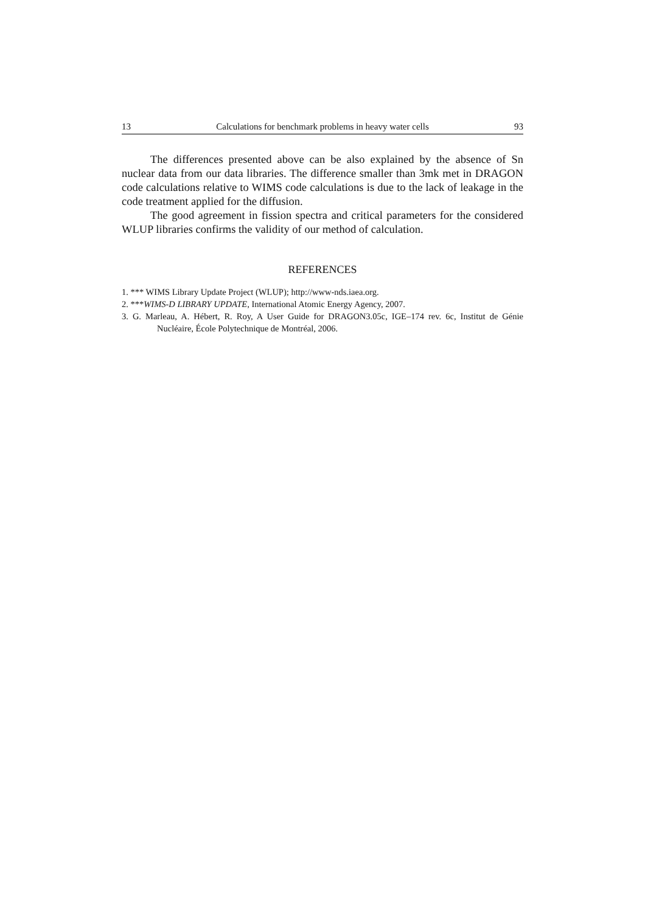13 Calculations for benchmark problems in heavy water cells 93
The differences presented above can be also explained by the absence of Sn nuclear data from our data libraries. The difference smaller than 3mk met in DRAGON code calculations relative to WIMS code calculations is due to the lack of leakage in the code treatment applied for the diffusion.
The good agreement in fission spectra and critical parameters for the considered WLUP libraries confirms the validity of our method of calculation.
REFERENCES
1. *** WIMS Library Update Project (WLUP); http://www-nds.iaea.org.
2. ***WIMS-D LIBRARY UPDATE, International Atomic Energy Agency, 2007.
3. G. Marleau, A. Hébert, R. Roy, A User Guide for DRAGON3.05c, IGE–174 rev. 6c, Institut de Génie Nucléaire, École Polytechnique de Montréal, 2006.